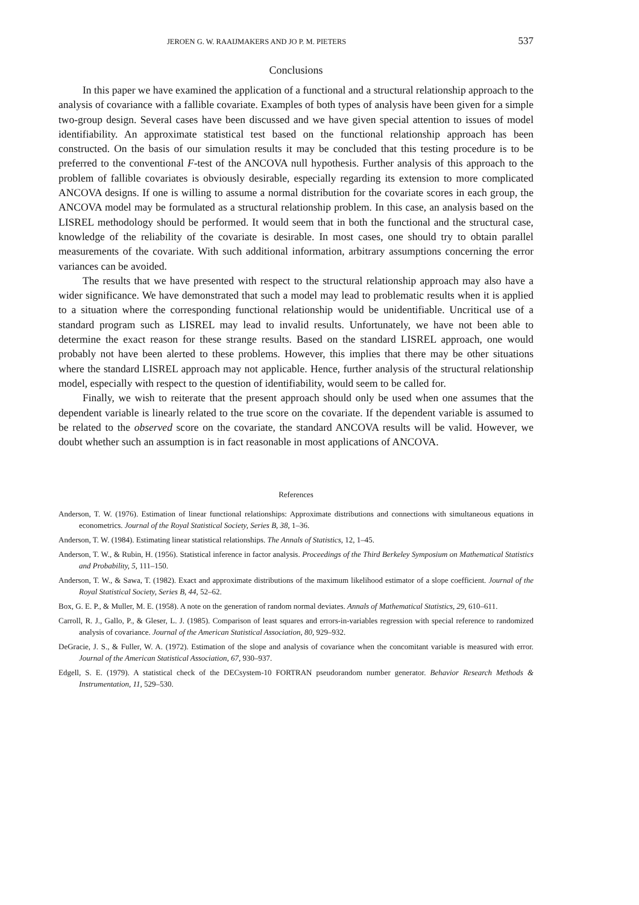JEROEN G. W. RAAIJMAKERS AND JO P. M. PIETERS 537
Conclusions
In this paper we have examined the application of a functional and a structural relationship approach to the analysis of covariance with a fallible covariate. Examples of both types of analysis have been given for a simple two-group design. Several cases have been discussed and we have given special attention to issues of model identifiability. An approximate statistical test based on the functional relationship approach has been constructed. On the basis of our simulation results it may be concluded that this testing procedure is to be preferred to the conventional F-test of the ANCOVA null hypothesis. Further analysis of this approach to the problem of fallible covariates is obviously desirable, especially regarding its extension to more complicated ANCOVA designs. If one is willing to assume a normal distribution for the covariate scores in each group, the ANCOVA model may be formulated as a structural relationship problem. In this case, an analysis based on the LISREL methodology should be performed. It would seem that in both the functional and the structural case, knowledge of the reliability of the covariate is desirable. In most cases, one should try to obtain parallel measurements of the covariate. With such additional information, arbitrary assumptions concerning the error variances can be avoided.
The results that we have presented with respect to the structural relationship approach may also have a wider significance. We have demonstrated that such a model may lead to problematic results when it is applied to a situation where the corresponding functional relationship would be unidentifiable. Uncritical use of a standard program such as LISREL may lead to invalid results. Unfortunately, we have not been able to determine the exact reason for these strange results. Based on the standard LISREL approach, one would probably not have been alerted to these problems. However, this implies that there may be other situations where the standard LISREL approach may not applicable. Hence, further analysis of the structural relationship model, especially with respect to the question of identifiability, would seem to be called for.
Finally, we wish to reiterate that the present approach should only be used when one assumes that the dependent variable is linearly related to the true score on the covariate. If the dependent variable is assumed to be related to the observed score on the covariate, the standard ANCOVA results will be valid. However, we doubt whether such an assumption is in fact reasonable in most applications of ANCOVA.
References
Anderson, T. W. (1976). Estimation of linear functional relationships: Approximate distributions and connections with simultaneous equations in econometrics. Journal of the Royal Statistical Society, Series B, 38, 1–36.
Anderson, T. W. (1984). Estimating linear statistical relationships. The Annals of Statistics, 12, 1–45.
Anderson, T. W., & Rubin, H. (1956). Statistical inference in factor analysis. Proceedings of the Third Berkeley Symposium on Mathematical Statistics and Probability, 5, 111–150.
Anderson, T. W., & Sawa, T. (1982). Exact and approximate distributions of the maximum likelihood estimator of a slope coefficient. Journal of the Royal Statistical Society, Series B, 44, 52–62.
Box, G. E. P., & Muller, M. E. (1958). A note on the generation of random normal deviates. Annals of Mathematical Statistics, 29, 610–611.
Carroll, R. J., Gallo, P., & Gleser, L. J. (1985). Comparison of least squares and errors-in-variables regression with special reference to randomized analysis of covariance. Journal of the American Statistical Association, 80, 929–932.
DeGracie, J. S., & Fuller, W. A. (1972). Estimation of the slope and analysis of covariance when the concomitant variable is measured with error. Journal of the American Statistical Association, 67, 930–937.
Edgell, S. E. (1979). A statistical check of the DECsystem-10 FORTRAN pseudorandom number generator. Behavior Research Methods & Instrumentation, 11, 529–530.